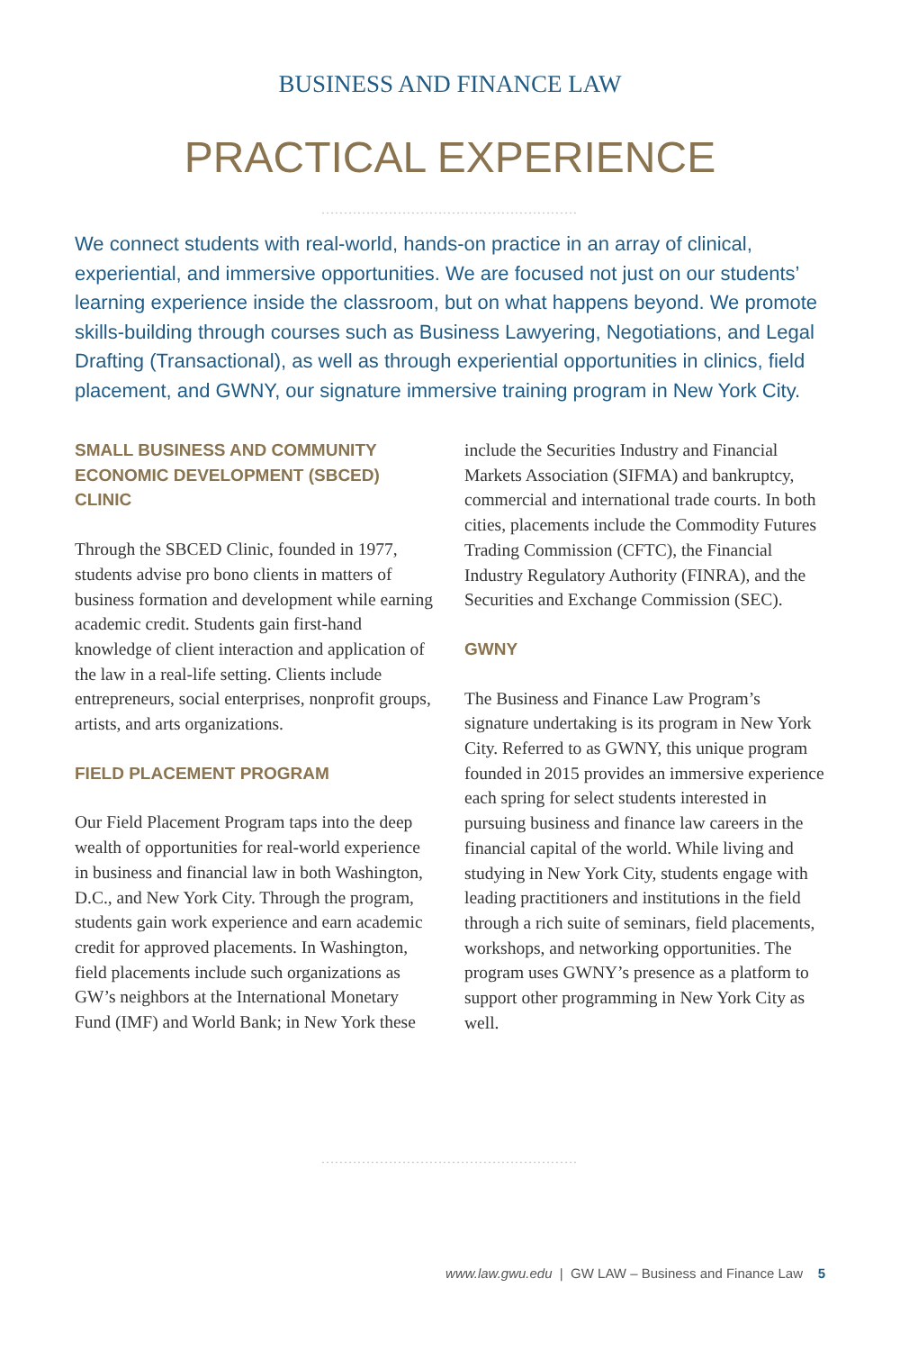BUSINESS AND FINANCE LAW
PRACTICAL EXPERIENCE
.........................................................
We connect students with real-world, hands-on practice in an array of clinical, experiential, and immersive opportunities. We are focused not just on our students’ learning experience inside the classroom, but on what happens beyond. We promote skills-building through courses such as Business Lawyering, Negotiations, and Legal Drafting (Transactional), as well as through experiential opportunities in clinics, field placement, and GWNY, our signature immersive training program in New York City.
SMALL BUSINESS AND COMMUNITY ECONOMIC DEVELOPMENT (SBCED) CLINIC
Through the SBCED Clinic, founded in 1977, students advise pro bono clients in matters of business formation and development while earning academic credit. Students gain first-hand knowledge of client interaction and application of the law in a real-life setting. Clients include entrepreneurs, social enterprises, nonprofit groups, artists, and arts organizations.
FIELD PLACEMENT PROGRAM
Our Field Placement Program taps into the deep wealth of opportunities for real-world experience in business and financial law in both Washington, D.C., and New York City. Through the program, students gain work experience and earn academic credit for approved placements. In Washington, field placements include such organizations as GW’s neighbors at the International Monetary Fund (IMF) and World Bank; in New York these include the Securities Industry and Financial Markets Association (SIFMA) and bankruptcy, commercial and international trade courts. In both cities, placements include the Commodity Futures Trading Commission (CFTC), the Financial Industry Regulatory Authority (FINRA), and the Securities and Exchange Commission (SEC).
GWNY
The Business and Finance Law Program’s signature undertaking is its program in New York City. Referred to as GWNY, this unique program founded in 2015 provides an immersive experience each spring for select students interested in pursuing business and finance law careers in the financial capital of the world. While living and studying in New York City, students engage with leading practitioners and institutions in the field through a rich suite of seminars, field placements, workshops, and networking opportunities. The program uses GWNY’s presence as a platform to support other programming in New York City as well.
.........................................................
www.law.gwu.edu | GW LAW – Business and Finance Law 5